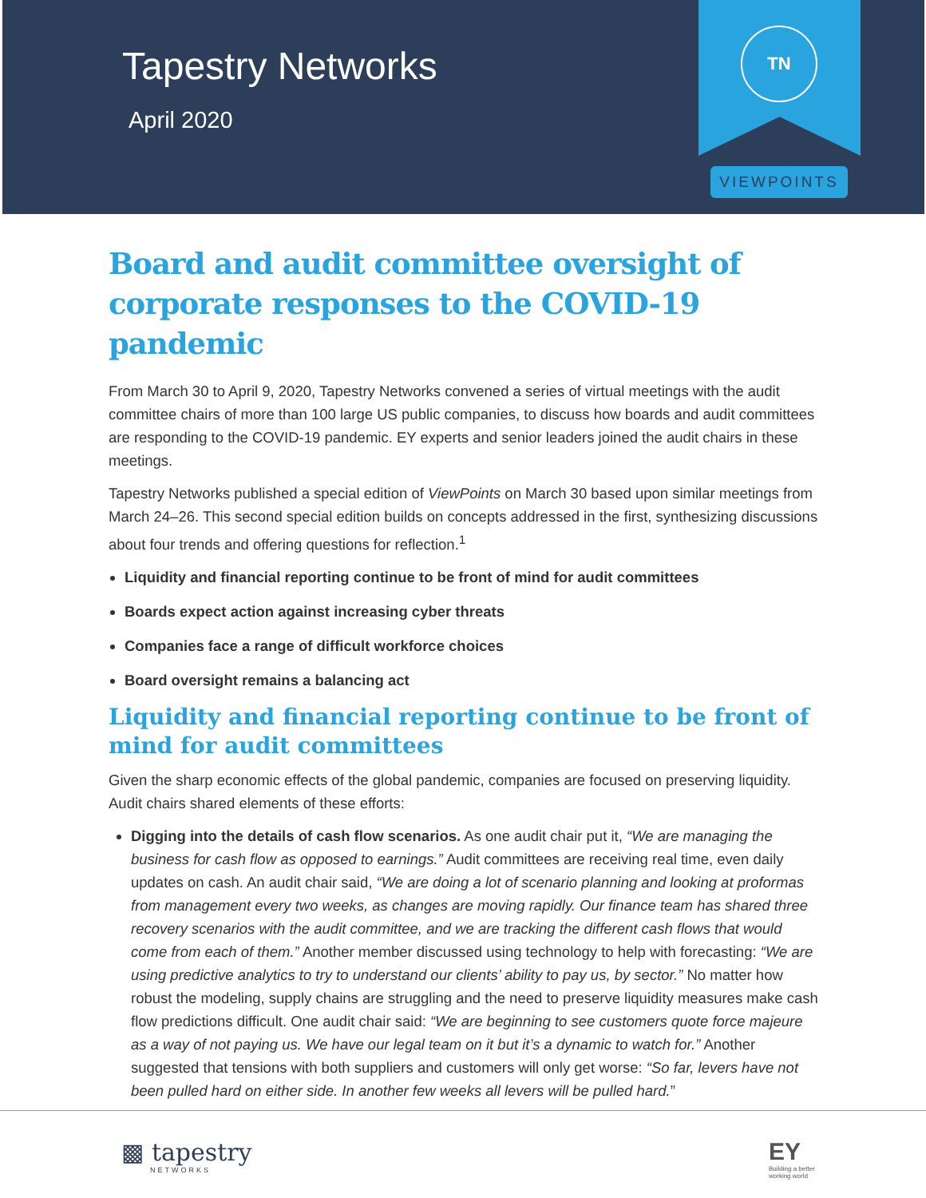Tapestry Networks
April 2020
TN
VIEWPOINTS
Board and audit committee oversight of corporate responses to the COVID-19 pandemic
From March 30 to April 9, 2020, Tapestry Networks convened a series of virtual meetings with the audit committee chairs of more than 100 large US public companies, to discuss how boards and audit committees are responding to the COVID-19 pandemic. EY experts and senior leaders joined the audit chairs in these meetings.
Tapestry Networks published a special edition of ViewPoints on March 30 based upon similar meetings from March 24–26. This second special edition builds on concepts addressed in the first, synthesizing discussions about four trends and offering questions for reflection.<sup>1</sup>
Liquidity and financial reporting continue to be front of mind for audit committees
Boards expect action against increasing cyber threats
Companies face a range of difficult workforce choices
Board oversight remains a balancing act
Liquidity and financial reporting continue to be front of mind for audit committees
Given the sharp economic effects of the global pandemic, companies are focused on preserving liquidity. Audit chairs shared elements of these efforts:
Digging into the details of cash flow scenarios. As one audit chair put it, “We are managing the business for cash flow as opposed to earnings.” Audit committees are receiving real time, even daily updates on cash. An audit chair said, “We are doing a lot of scenario planning and looking at proformas from management every two weeks, as changes are moving rapidly. Our finance team has shared three recovery scenarios with the audit committee, and we are tracking the different cash flows that would come from each of them.” Another member discussed using technology to help with forecasting: “We are using predictive analytics to try to understand our clients’ ability to pay us, by sector.” No matter how robust the modeling, supply chains are struggling and the need to preserve liquidity measures make cash flow predictions difficult. One audit chair said: “We are beginning to see customers quote force majeure as a way of not paying us. We have our legal team on it but it’s a dynamic to watch for.” Another suggested that tensions with both suppliers and customers will only get worse: “So far, levers have not been pulled hard on either side. In another few weeks all levers will be pulled hard.”
▩ tapestry
NETWORKS
EY
Building a better
working world